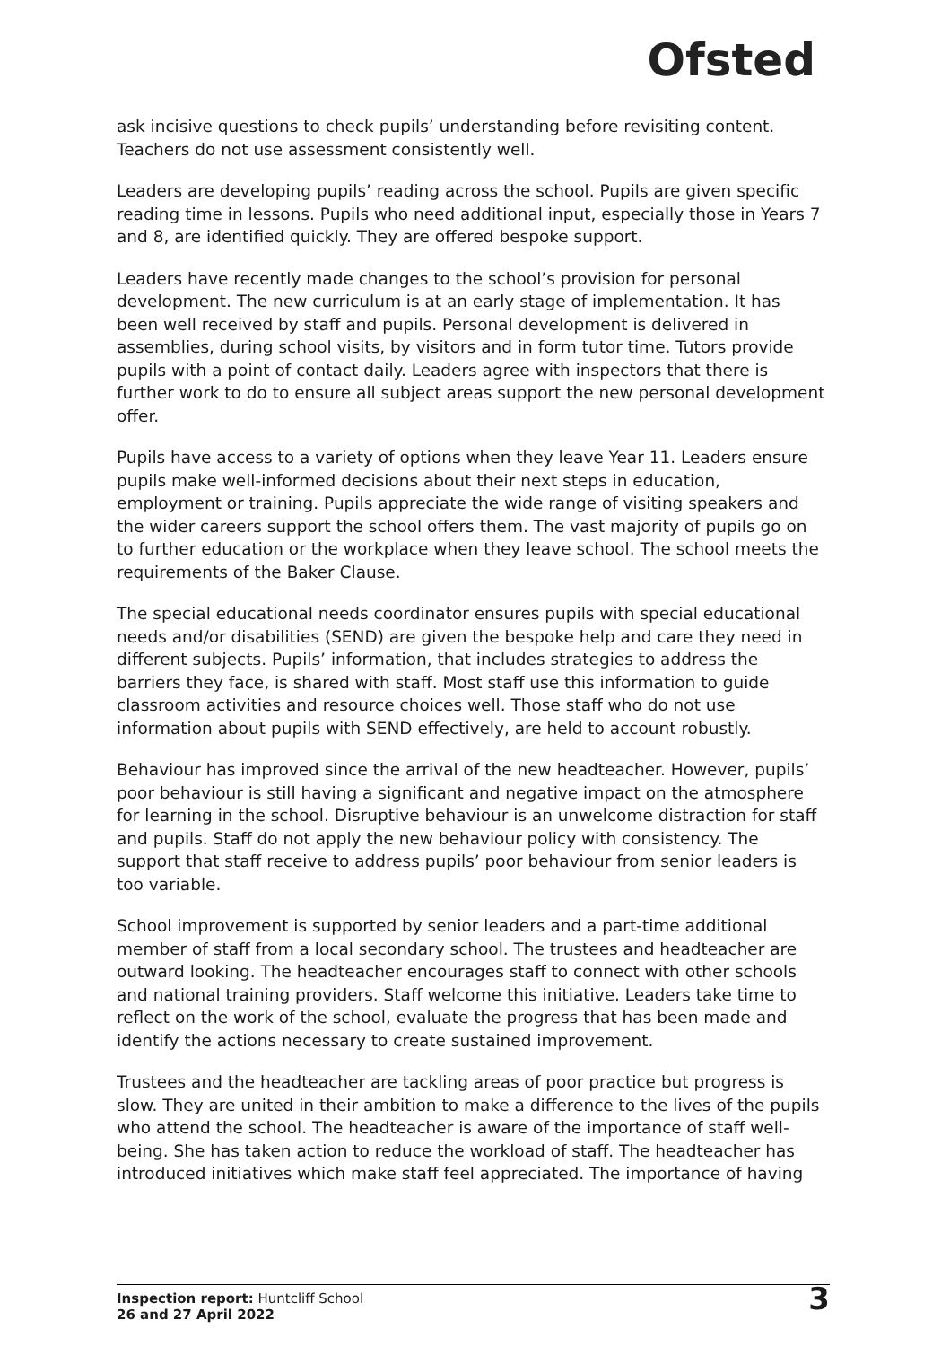Ofsted
ask incisive questions to check pupils’ understanding before revisiting content. Teachers do not use assessment consistently well.
Leaders are developing pupils’ reading across the school. Pupils are given specific reading time in lessons. Pupils who need additional input, especially those in Years 7 and 8, are identified quickly. They are offered bespoke support.
Leaders have recently made changes to the school’s provision for personal development. The new curriculum is at an early stage of implementation. It has been well received by staff and pupils. Personal development is delivered in assemblies, during school visits, by visitors and in form tutor time. Tutors provide pupils with a point of contact daily. Leaders agree with inspectors that there is further work to do to ensure all subject areas support the new personal development offer.
Pupils have access to a variety of options when they leave Year 11. Leaders ensure pupils make well-informed decisions about their next steps in education, employment or training. Pupils appreciate the wide range of visiting speakers and the wider careers support the school offers them. The vast majority of pupils go on to further education or the workplace when they leave school. The school meets the requirements of the Baker Clause.
The special educational needs coordinator ensures pupils with special educational needs and/or disabilities (SEND) are given the bespoke help and care they need in different subjects. Pupils’ information, that includes strategies to address the barriers they face, is shared with staff. Most staff use this information to guide classroom activities and resource choices well. Those staff who do not use information about pupils with SEND effectively, are held to account robustly.
Behaviour has improved since the arrival of the new headteacher. However, pupils’ poor behaviour is still having a significant and negative impact on the atmosphere for learning in the school. Disruptive behaviour is an unwelcome distraction for staff and pupils. Staff do not apply the new behaviour policy with consistency. The support that staff receive to address pupils’ poor behaviour from senior leaders is too variable.
School improvement is supported by senior leaders and a part-time additional member of staff from a local secondary school. The trustees and headteacher are outward looking. The headteacher encourages staff to connect with other schools and national training providers. Staff welcome this initiative. Leaders take time to reflect on the work of the school, evaluate the progress that has been made and identify the actions necessary to create sustained improvement.
Trustees and the headteacher are tackling areas of poor practice but progress is slow. They are united in their ambition to make a difference to the lives of the pupils who attend the school. The headteacher is aware of the importance of staff well-being. She has taken action to reduce the workload of staff. The headteacher has introduced initiatives which make staff feel appreciated. The importance of having
Inspection report: Huntcliff School
26 and 27 April 2022
3